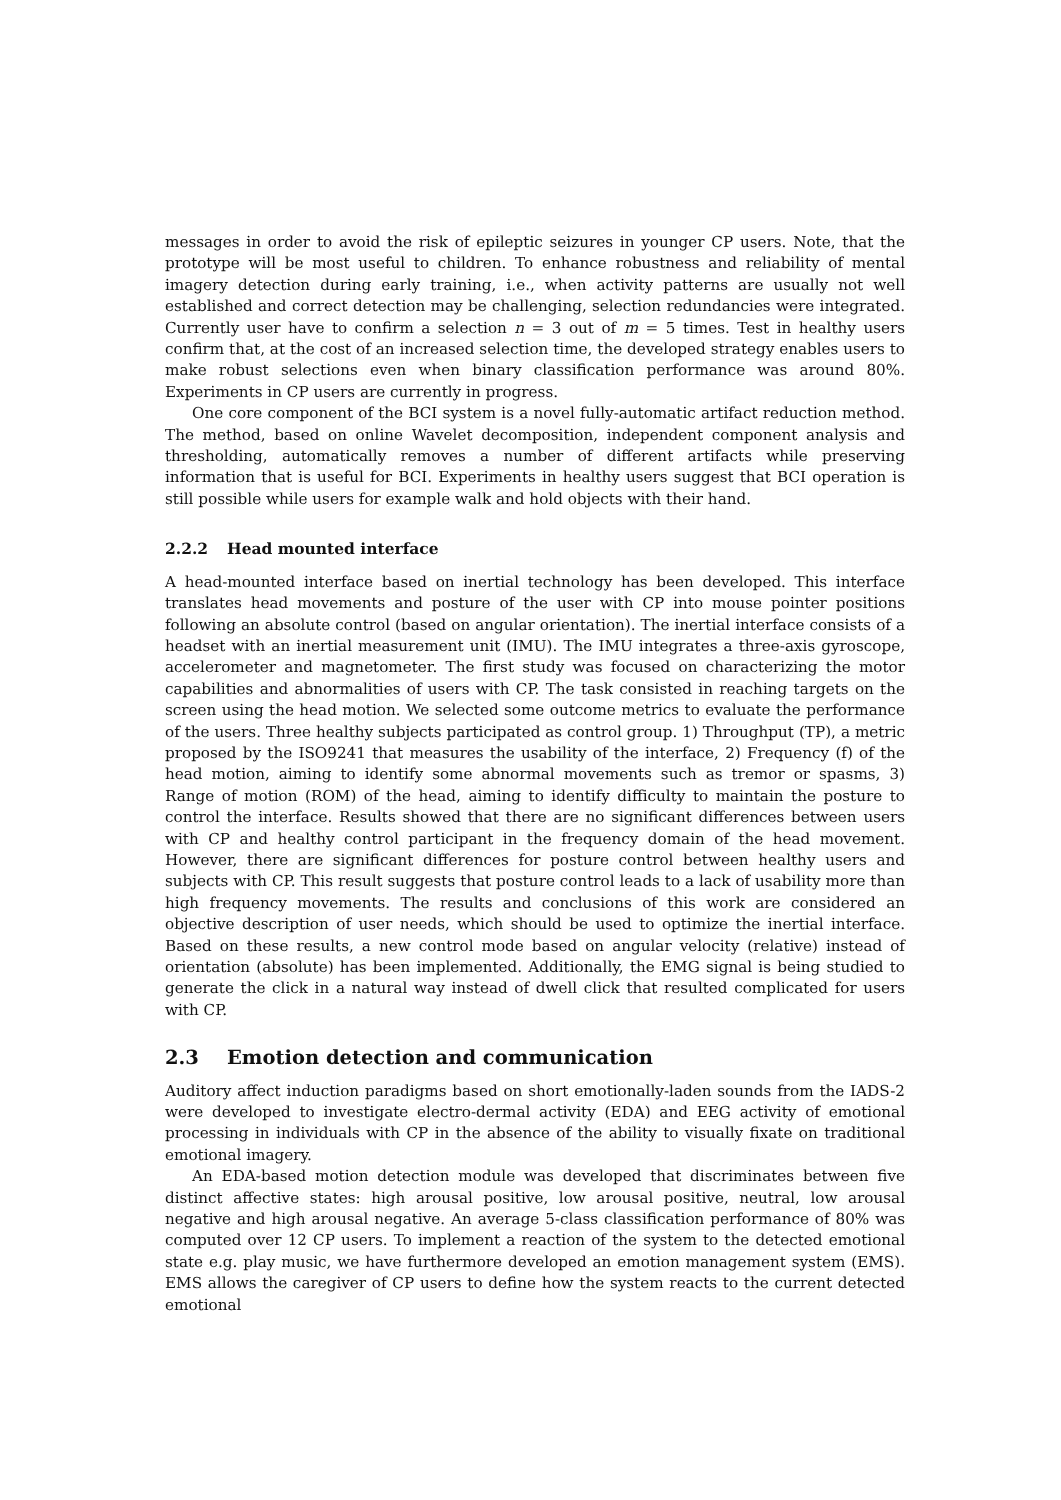messages in order to avoid the risk of epileptic seizures in younger CP users. Note, that the prototype will be most useful to children. To enhance robustness and reliability of mental imagery detection during early training, i.e., when activity patterns are usually not well established and correct detection may be challenging, selection redundancies were integrated. Currently user have to confirm a selection n = 3 out of m = 5 times. Test in healthy users confirm that, at the cost of an increased selection time, the developed strategy enables users to make robust selections even when binary classification performance was around 80%. Experiments in CP users are currently in progress.
One core component of the BCI system is a novel fully-automatic artifact reduction method. The method, based on online Wavelet decomposition, independent component analysis and thresholding, automatically removes a number of different artifacts while preserving information that is useful for BCI. Experiments in healthy users suggest that BCI operation is still possible while users for example walk and hold objects with their hand.
2.2.2 Head mounted interface
A head-mounted interface based on inertial technology has been developed. This interface translates head movements and posture of the user with CP into mouse pointer positions following an absolute control (based on angular orientation). The inertial interface consists of a headset with an inertial measurement unit (IMU). The IMU integrates a three-axis gyroscope, accelerometer and magnetometer. The first study was focused on characterizing the motor capabilities and abnormalities of users with CP. The task consisted in reaching targets on the screen using the head motion. We selected some outcome metrics to evaluate the performance of the users. Three healthy subjects participated as control group. 1) Throughput (TP), a metric proposed by the ISO9241 that measures the usability of the interface, 2) Frequency (f) of the head motion, aiming to identify some abnormal movements such as tremor or spasms, 3) Range of motion (ROM) of the head, aiming to identify difficulty to maintain the posture to control the interface. Results showed that there are no significant differences between users with CP and healthy control participant in the frequency domain of the head movement. However, there are significant differences for posture control between healthy users and subjects with CP. This result suggests that posture control leads to a lack of usability more than high frequency movements. The results and conclusions of this work are considered an objective description of user needs, which should be used to optimize the inertial interface. Based on these results, a new control mode based on angular velocity (relative) instead of orientation (absolute) has been implemented. Additionally, the EMG signal is being studied to generate the click in a natural way instead of dwell click that resulted complicated for users with CP.
2.3 Emotion detection and communication
Auditory affect induction paradigms based on short emotionally-laden sounds from the IADS-2 were developed to investigate electro-dermal activity (EDA) and EEG activity of emotional processing in individuals with CP in the absence of the ability to visually fixate on traditional emotional imagery.
An EDA-based motion detection module was developed that discriminates between five distinct affective states: high arousal positive, low arousal positive, neutral, low arousal negative and high arousal negative. An average 5-class classification performance of 80% was computed over 12 CP users. To implement a reaction of the system to the detected emotional state e.g. play music, we have furthermore developed an emotion management system (EMS). EMS allows the caregiver of CP users to define how the system reacts to the current detected emotional